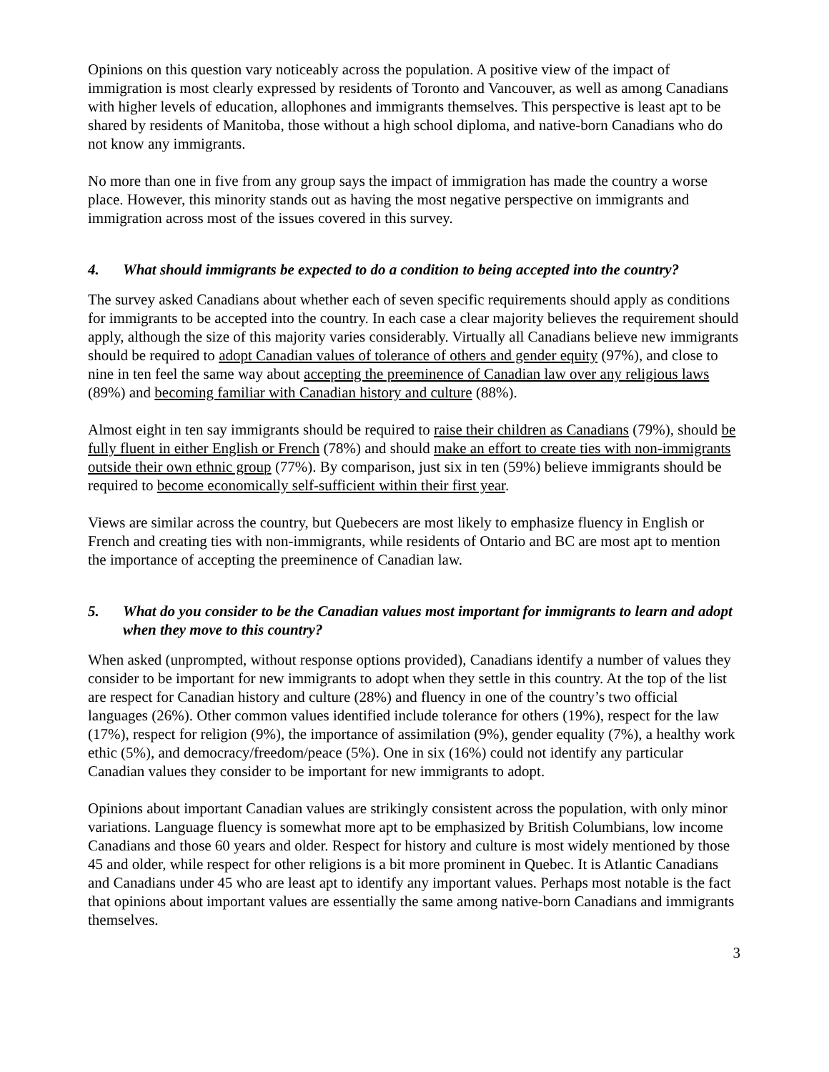Opinions on this question vary noticeably across the population. A positive view of the impact of immigration is most clearly expressed by residents of Toronto and Vancouver, as well as among Canadians with higher levels of education, allophones and immigrants themselves. This perspective is least apt to be shared by residents of Manitoba, those without a high school diploma, and native-born Canadians who do not know any immigrants.
No more than one in five from any group says the impact of immigration has made the country a worse place. However, this minority stands out as having the most negative perspective on immigrants and immigration across most of the issues covered in this survey.
4. What should immigrants be expected to do a condition to being accepted into the country?
The survey asked Canadians about whether each of seven specific requirements should apply as conditions for immigrants to be accepted into the country. In each case a clear majority believes the requirement should apply, although the size of this majority varies considerably. Virtually all Canadians believe new immigrants should be required to adopt Canadian values of tolerance of others and gender equity (97%), and close to nine in ten feel the same way about accepting the preeminence of Canadian law over any religious laws (89%) and becoming familiar with Canadian history and culture (88%).
Almost eight in ten say immigrants should be required to raise their children as Canadians (79%), should be fully fluent in either English or French (78%) and should make an effort to create ties with non-immigrants outside their own ethnic group (77%). By comparison, just six in ten (59%) believe immigrants should be required to become economically self-sufficient within their first year.
Views are similar across the country, but Quebecers are most likely to emphasize fluency in English or French and creating ties with non-immigrants, while residents of Ontario and BC are most apt to mention the importance of accepting the preeminence of Canadian law.
5. What do you consider to be the Canadian values most important for immigrants to learn and adopt when they move to this country?
When asked (unprompted, without response options provided), Canadians identify a number of values they consider to be important for new immigrants to adopt when they settle in this country. At the top of the list are respect for Canadian history and culture (28%) and fluency in one of the country’s two official languages (26%). Other common values identified include tolerance for others (19%), respect for the law (17%), respect for religion (9%), the importance of assimilation (9%), gender equality (7%), a healthy work ethic (5%), and democracy/freedom/peace (5%). One in six (16%) could not identify any particular Canadian values they consider to be important for new immigrants to adopt.
Opinions about important Canadian values are strikingly consistent across the population, with only minor variations. Language fluency is somewhat more apt to be emphasized by British Columbians, low income Canadians and those 60 years and older. Respect for history and culture is most widely mentioned by those 45 and older, while respect for other religions is a bit more prominent in Quebec. It is Atlantic Canadians and Canadians under 45 who are least apt to identify any important values. Perhaps most notable is the fact that opinions about important values are essentially the same among native-born Canadians and immigrants themselves.
3